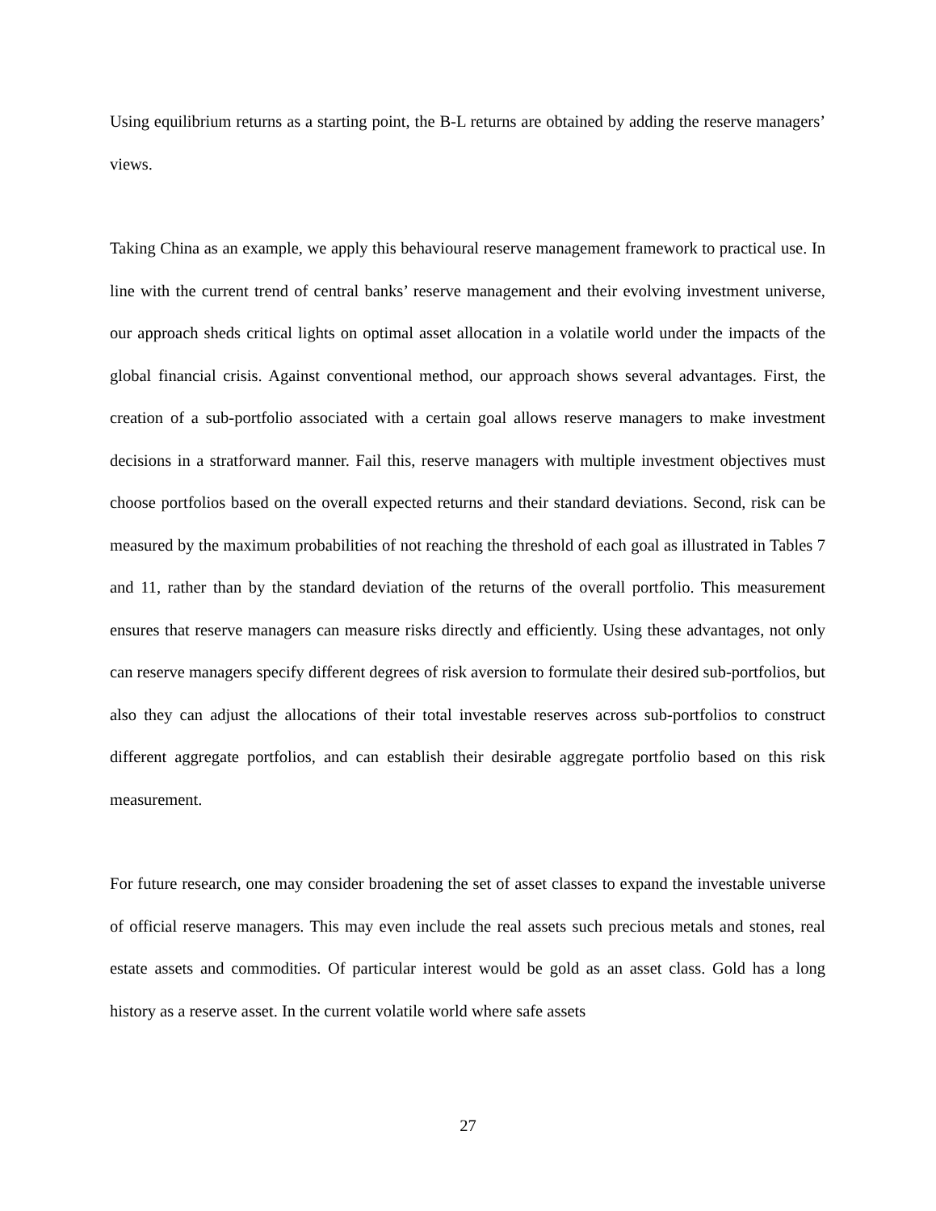Using equilibrium returns as a starting point, the B-L returns are obtained by adding the reserve managers’ views.
Taking China as an example, we apply this behavioural reserve management framework to practical use. In line with the current trend of central banks’ reserve management and their evolving investment universe, our approach sheds critical lights on optimal asset allocation in a volatile world under the impacts of the global financial crisis. Against conventional method, our approach shows several advantages. First, the creation of a sub-portfolio associated with a certain goal allows reserve managers to make investment decisions in a stratforward manner. Fail this, reserve managers with multiple investment objectives must choose portfolios based on the overall expected returns and their standard deviations. Second, risk can be measured by the maximum probabilities of not reaching the threshold of each goal as illustrated in Tables 7 and 11, rather than by the standard deviation of the returns of the overall portfolio. This measurement ensures that reserve managers can measure risks directly and efficiently. Using these advantages, not only can reserve managers specify different degrees of risk aversion to formulate their desired sub-portfolios, but also they can adjust the allocations of their total investable reserves across sub-portfolios to construct different aggregate portfolios, and can establish their desirable aggregate portfolio based on this risk measurement.
For future research, one may consider broadening the set of asset classes to expand the investable universe of official reserve managers. This may even include the real assets such precious metals and stones, real estate assets and commodities. Of particular interest would be gold as an asset class. Gold has a long history as a reserve asset. In the current volatile world where safe assets
27